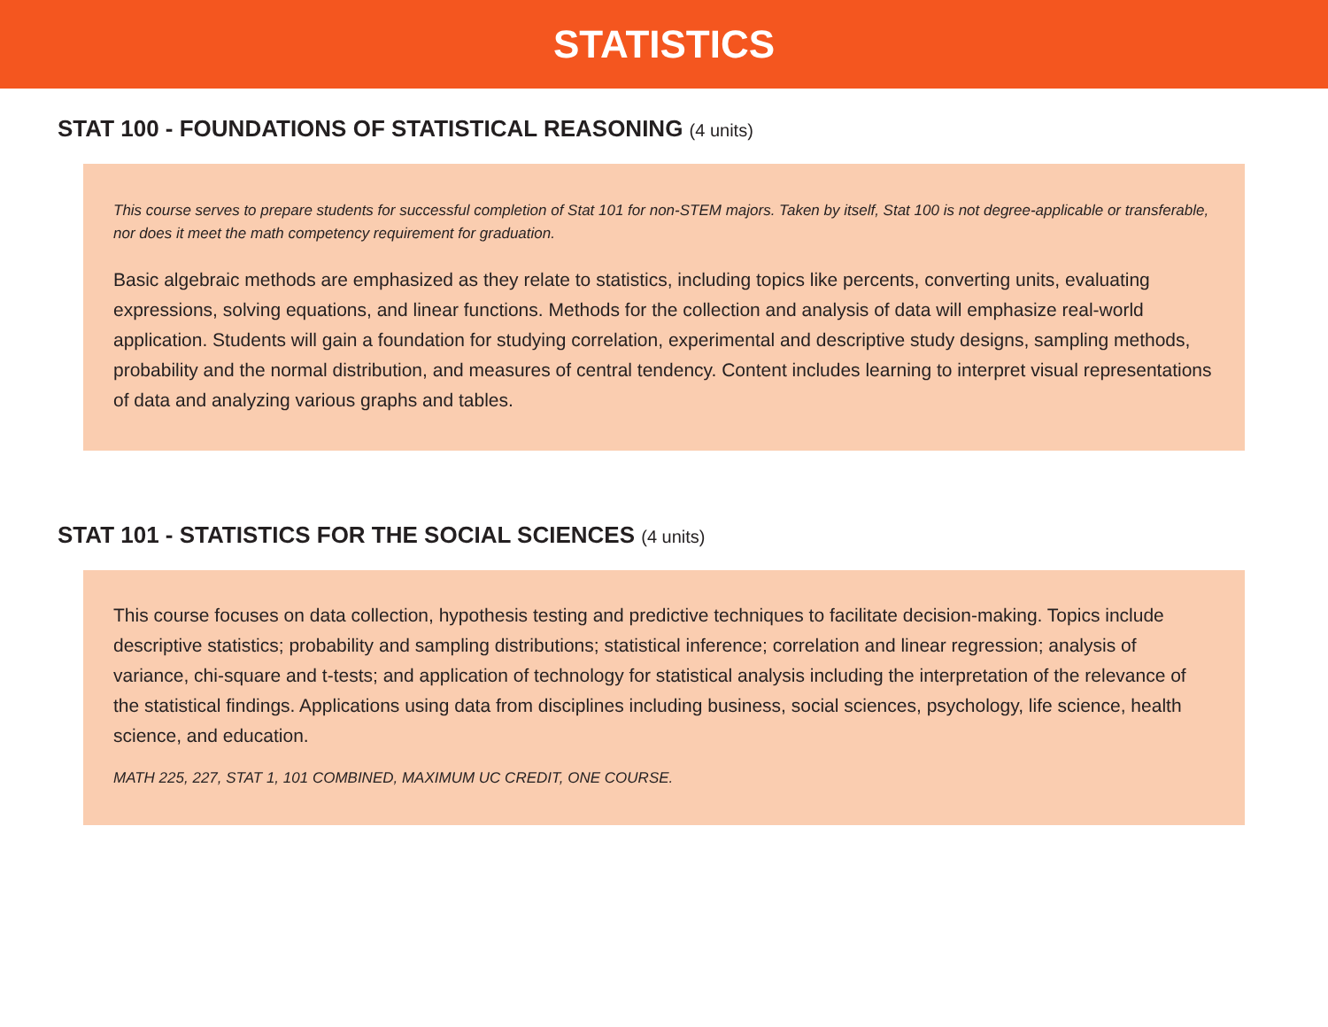STATISTICS
STAT 100 - FOUNDATIONS OF STATISTICAL REASONING (4 units)
This course serves to prepare students for successful completion of Stat 101 for non-STEM majors. Taken by itself, Stat 100 is not degree-applicable or transferable, nor does it meet the math competency requirement for graduation.
Basic algebraic methods are emphasized as they relate to statistics, including topics like percents, converting units, evaluating expressions, solving equations, and linear functions. Methods for the collection and analysis of data will emphasize real-world application. Students will gain a foundation for studying correlation, experimental and descriptive study designs, sampling methods, probability and the normal distribution, and measures of central tendency. Content includes learning to interpret visual representations of data and analyzing various graphs and tables.
STAT 101 - STATISTICS FOR THE SOCIAL SCIENCES (4 units)
This course focuses on data collection, hypothesis testing and predictive techniques to facilitate decision-making. Topics include descriptive statistics; probability and sampling distributions; statistical inference; correlation and linear regression; analysis of variance, chi-square and t-tests; and application of technology for statistical analysis including the interpretation of the relevance of the statistical findings. Applications using data from disciplines including business, social sciences, psychology, life science, health science, and education.
MATH 225, 227, STAT 1, 101 COMBINED, MAXIMUM UC CREDIT, ONE COURSE.